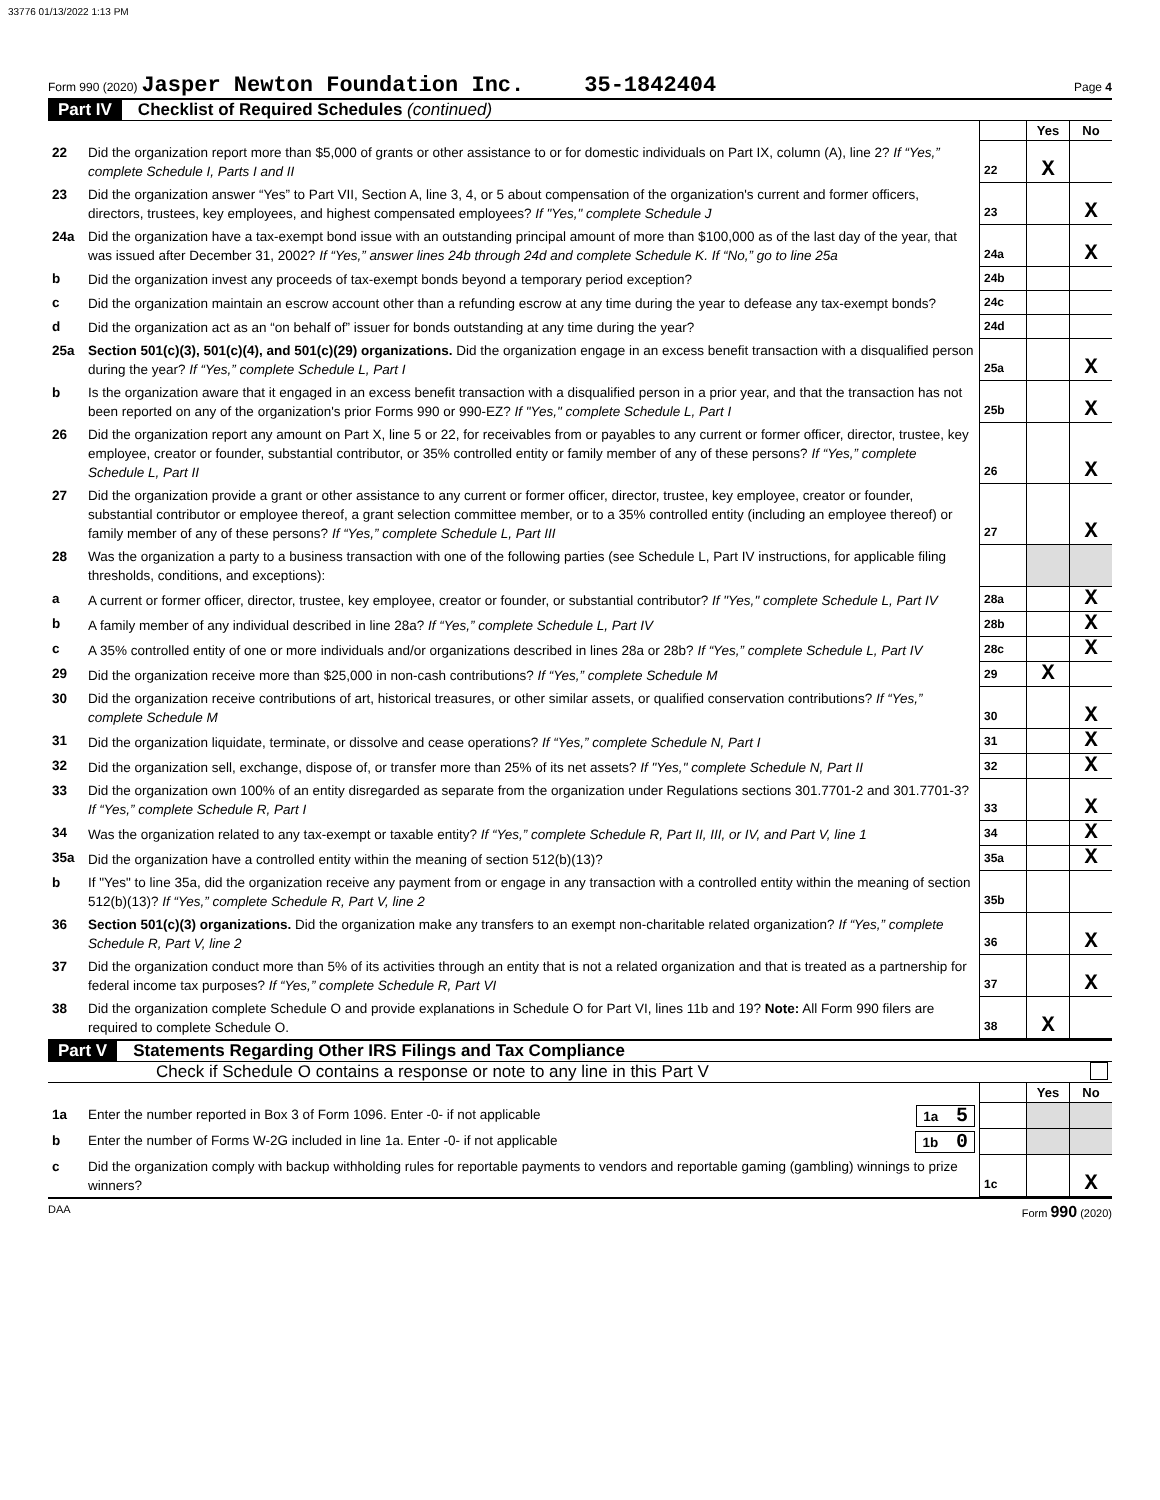33776 01/13/2022 1:13 PM
Form 990 (2020) Jasper Newton Foundation Inc. 35-1842404 Page 4
Part IV Checklist of Required Schedules (continued)
| | | | Yes | No |
| 22 | Did the organization report more than $5,000 of grants or other assistance to or for domestic individuals on Part IX, column (A), line 2? If “Yes,” complete Schedule I, Parts I and II | 22 | X | |
| 23 | Did the organization answer “Yes” to Part VII, Section A, line 3, 4, or 5 about compensation of the organization's current and former officers, directors, trustees, key employees, and highest compensated employees? If "Yes," complete Schedule J | 23 | | X |
| 24a | Did the organization have a tax-exempt bond issue with an outstanding principal amount of more than $100,000 as of the last day of the year, that was issued after December 31, 2002? If “Yes,” answer lines 24b through 24d and complete Schedule K. If “No,” go to line 25a | 24a | | X |
| b | Did the organization invest any proceeds of tax-exempt bonds beyond a temporary period exception? | 24b | | |
| c | Did the organization maintain an escrow account other than a refunding escrow at any time during the year to defease any tax-exempt bonds? | 24c | | |
| d | Did the organization act as an “on behalf of” issuer for bonds outstanding at any time during the year? | 24d | | |
| 25a | Section 501(c)(3), 501(c)(4), and 501(c)(29) organizations. Did the organization engage in an excess benefit transaction with a disqualified person during the year? If “Yes,” complete Schedule L, Part I | 25a | | X |
| b | Is the organization aware that it engaged in an excess benefit transaction with a disqualified person in a prior year, and that the transaction has not been reported on any of the organization's prior Forms 990 or 990-EZ? If "Yes," complete Schedule L, Part I | 25b | | X |
| 26 | Did the organization report any amount on Part X, line 5 or 22, for receivables from or payables to any current or former officer, director, trustee, key employee, creator or founder, substantial contributor, or 35% controlled entity or family member of any of these persons? If “Yes,” complete Schedule L, Part II | 26 | | X |
| 27 | Did the organization provide a grant or other assistance to any current or former officer, director, trustee, key employee, creator or founder, substantial contributor or employee thereof, a grant selection committee member, or to a 35% controlled entity (including an employee thereof) or family member of any of these persons? If “Yes,” complete Schedule L, Part III | 27 | | X |
| 28 | Was the organization a party to a business transaction with one of the following parties (see Schedule L, Part IV instructions, for applicable filing thresholds, conditions, and exceptions): | | | |
| a | A current or former officer, director, trustee, key employee, creator or founder, or substantial contributor? If "Yes," complete Schedule L, Part IV | 28a | | X |
| b | A family member of any individual described in line 28a? If “Yes,” complete Schedule L, Part IV | 28b | | X |
| c | A 35% controlled entity of one or more individuals and/or organizations described in lines 28a or 28b? If “Yes,” complete Schedule L, Part IV | 28c | | X |
| 29 | Did the organization receive more than $25,000 in non-cash contributions? If “Yes,” complete Schedule M | 29 | X | |
| 30 | Did the organization receive contributions of art, historical treasures, or other similar assets, or qualified conservation contributions? If “Yes,” complete Schedule M | 30 | | X |
| 31 | Did the organization liquidate, terminate, or dissolve and cease operations? If “Yes,” complete Schedule N, Part I | 31 | | X |
| 32 | Did the organization sell, exchange, dispose of, or transfer more than 25% of its net assets? If "Yes," complete Schedule N, Part II | 32 | | X |
| 33 | Did the organization own 100% of an entity disregarded as separate from the organization under Regulations sections 301.7701-2 and 301.7701-3? If “Yes,” complete Schedule R, Part I | 33 | | X |
| 34 | Was the organization related to any tax-exempt or taxable entity? If “Yes,” complete Schedule R, Part II, III, or IV, and Part V, line 1 | 34 | | X |
| 35a | Did the organization have a controlled entity within the meaning of section 512(b)(13)? | 35a | | X |
| b | If "Yes" to line 35a, did the organization receive any payment from or engage in any transaction with a controlled entity within the meaning of section 512(b)(13)? If “Yes,” complete Schedule R, Part V, line 2 | 35b | | |
| 36 | Section 501(c)(3) organizations. Did the organization make any transfers to an exempt non-charitable related organization? If “Yes,” complete Schedule R, Part V, line 2 | 36 | | X |
| 37 | Did the organization conduct more than 5% of its activities through an entity that is not a related organization and that is treated as a partnership for federal income tax purposes? If “Yes,” complete Schedule R, Part VI | 37 | | X |
| 38 | Did the organization complete Schedule O and provide explanations in Schedule O for Part VI, lines 11b and 19? Note: All Form 990 filers are required to complete Schedule O. | 38 | X | |
Part V Statements Regarding Other IRS Filings and Tax Compliance
Check if Schedule O contains a response or note to any line in this Part V
| | | | Yes | No |
| 1a | Enter the number reported in Box 3 of Form 1096. Enter -0- if not applicable 1a 5 | | | |
| b | Enter the number of Forms W-2G included in line 1a. Enter -0- if not applicable 1b 0 | | | |
| c | Did the organization comply with backup withholding rules for reportable payments to vendors and reportable gaming (gambling) winnings to prize winners? | 1c | | X |
DAA Form 990 (2020)